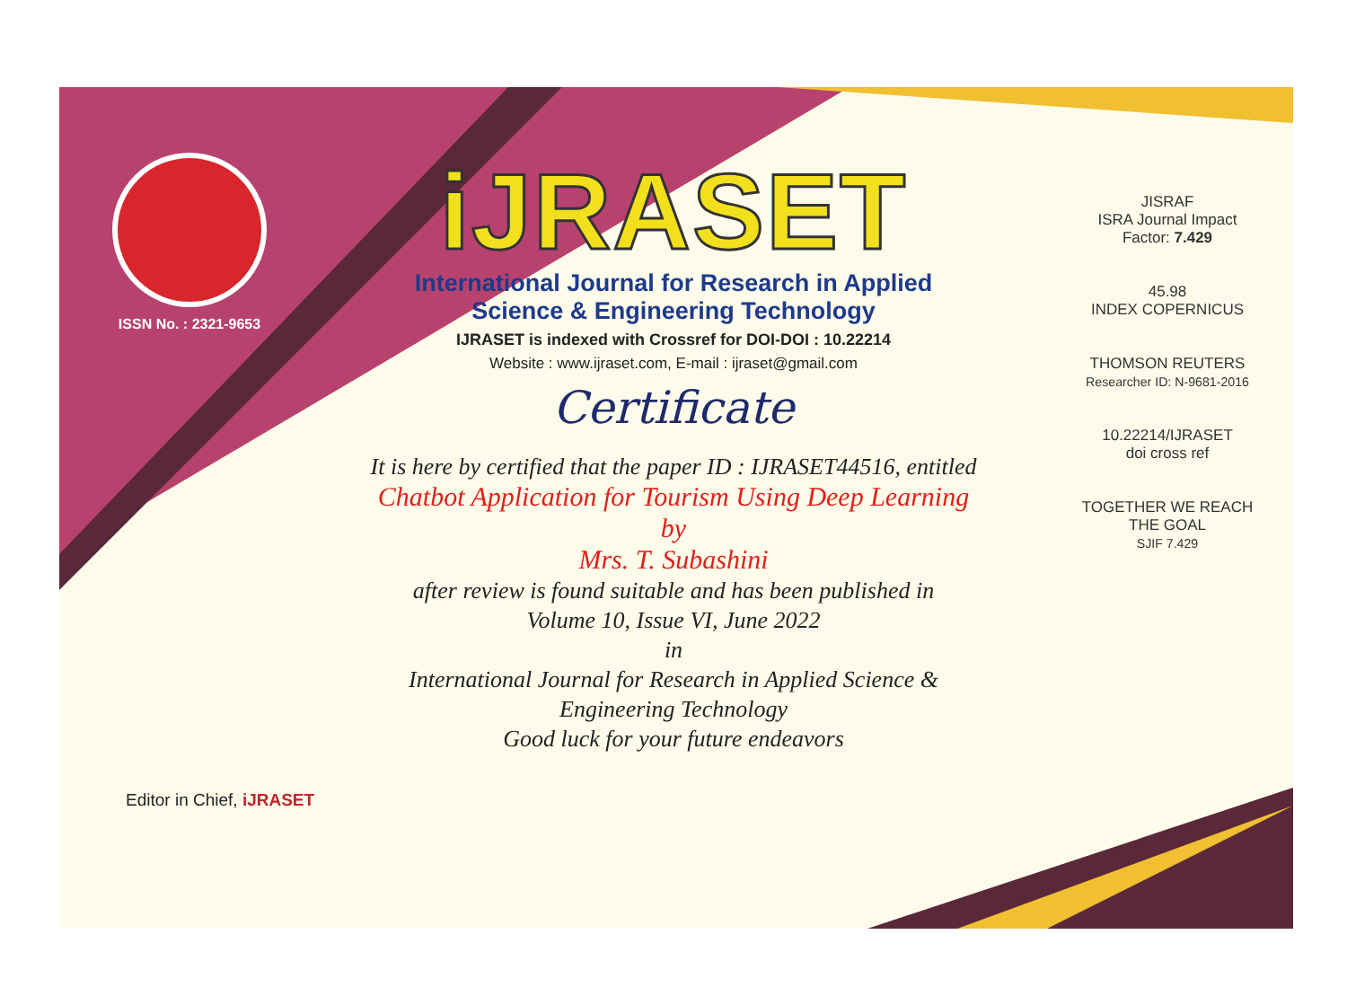ISSN No. : 2321-9653
iJRASET
International Journal for Research in Applied
Science & Engineering Technology
IJRASET is indexed with Crossref for DOI-DOI : 10.22214
Website : www.ijraset.com, E-mail : ijraset@gmail.com
Certificate
It is here by certified that the paper ID : IJRASET44516, entitled
Chatbot Application for Tourism Using Deep Learning
by
Mrs. T. Subashini
after review is found suitable and has been published in
Volume 10, Issue VI, June 2022
in
International Journal for Research in Applied Science &
Engineering Technology
Good luck for your future endeavors
JISRAF
ISRA Journal Impact
Factor: 7.429
45.98
INDEX COPERNICUS
THOMSON REUTERS
Researcher ID: N-9681-2016
10.22214/IJRASET
doi cross ref
TOGETHER WE REACH THE GOAL
SJIF 7.429
Editor in Chief, iJRASET